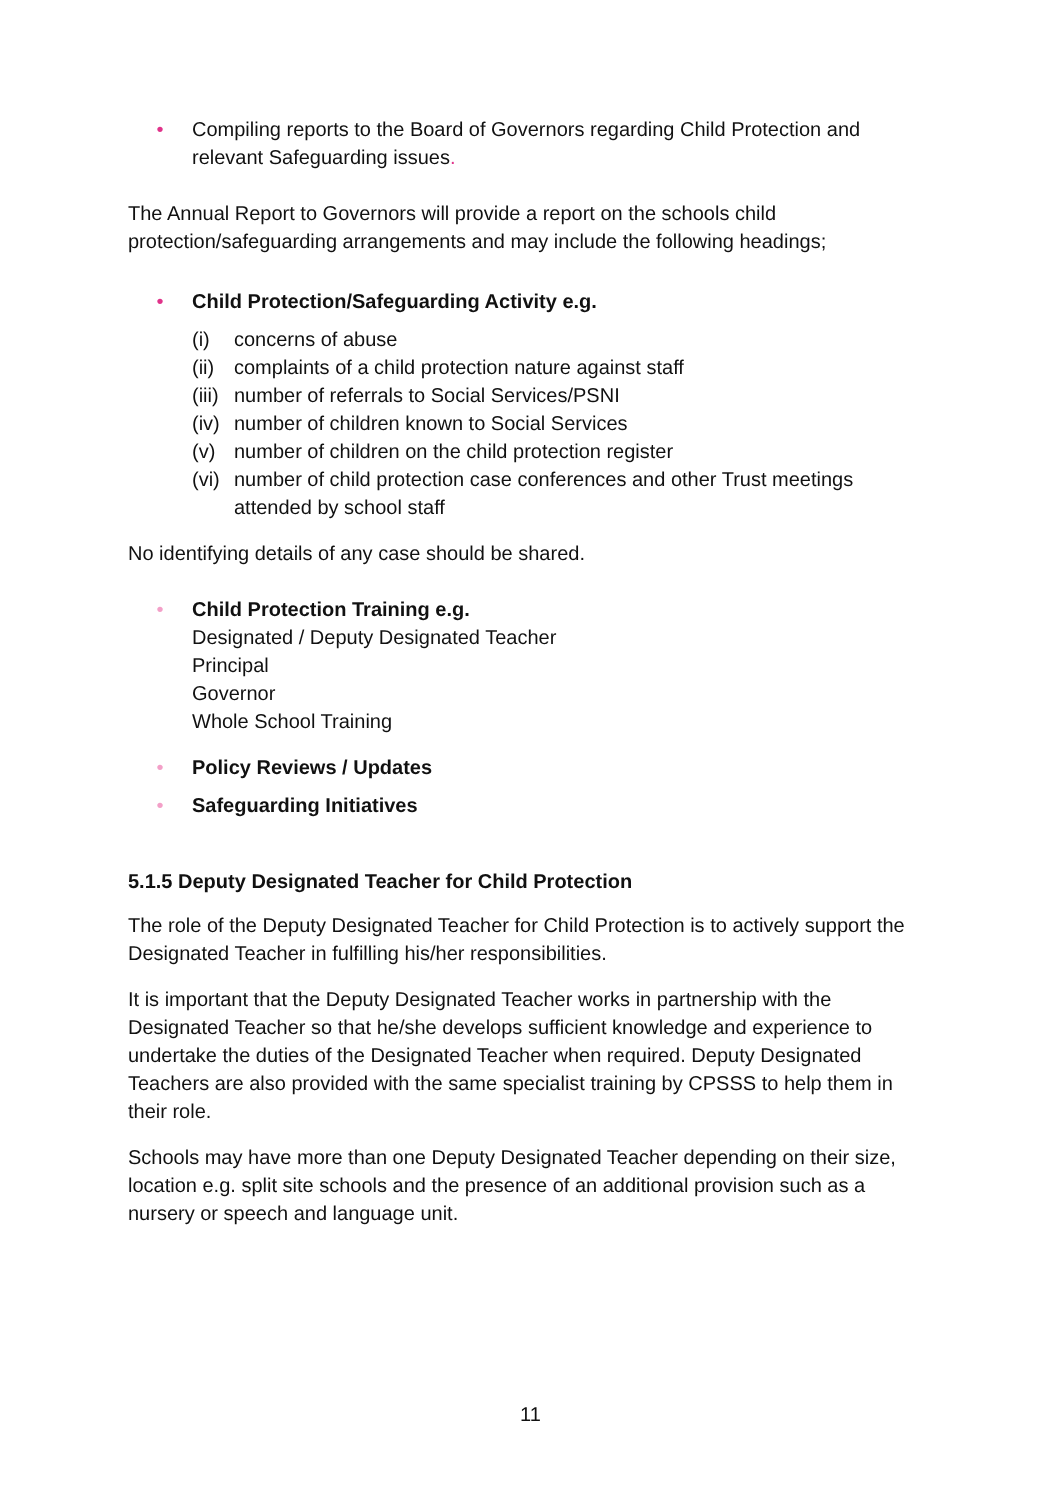• Compiling reports to the Board of Governors regarding Child Protection and relevant Safeguarding issues.
The Annual Report to Governors will provide a report on the schools child protection/safeguarding arrangements and may include the following headings;
• Child Protection/Safeguarding Activity e.g.
(i) concerns of abuse
(ii) complaints of a child protection nature against staff
(iii) number of referrals to Social Services/PSNI
(iv) number of children known to Social Services
(v) number of children on the child protection register
(vi) number of child protection case conferences and other Trust meetings
attended by school staff
No identifying details of any case should be shared.
• Child Protection Training e.g.
Designated / Deputy Designated Teacher
Principal
Governor
Whole School Training
• Policy Reviews / Updates
• Safeguarding Initiatives
5.1.5 Deputy Designated Teacher for Child Protection
The role of the Deputy Designated Teacher for Child Protection is to actively support the Designated Teacher in fulfilling his/her responsibilities.
It is important that the Deputy Designated Teacher works in partnership with the Designated Teacher so that he/she develops sufficient knowledge and experience to undertake the duties of the Designated Teacher when required. Deputy Designated Teachers are also provided with the same specialist training by CPSSS to help them in their role.
Schools may have more than one Deputy Designated Teacher depending on their size, location e.g. split site schools and the presence of an additional provision such as a nursery or speech and language unit.
11